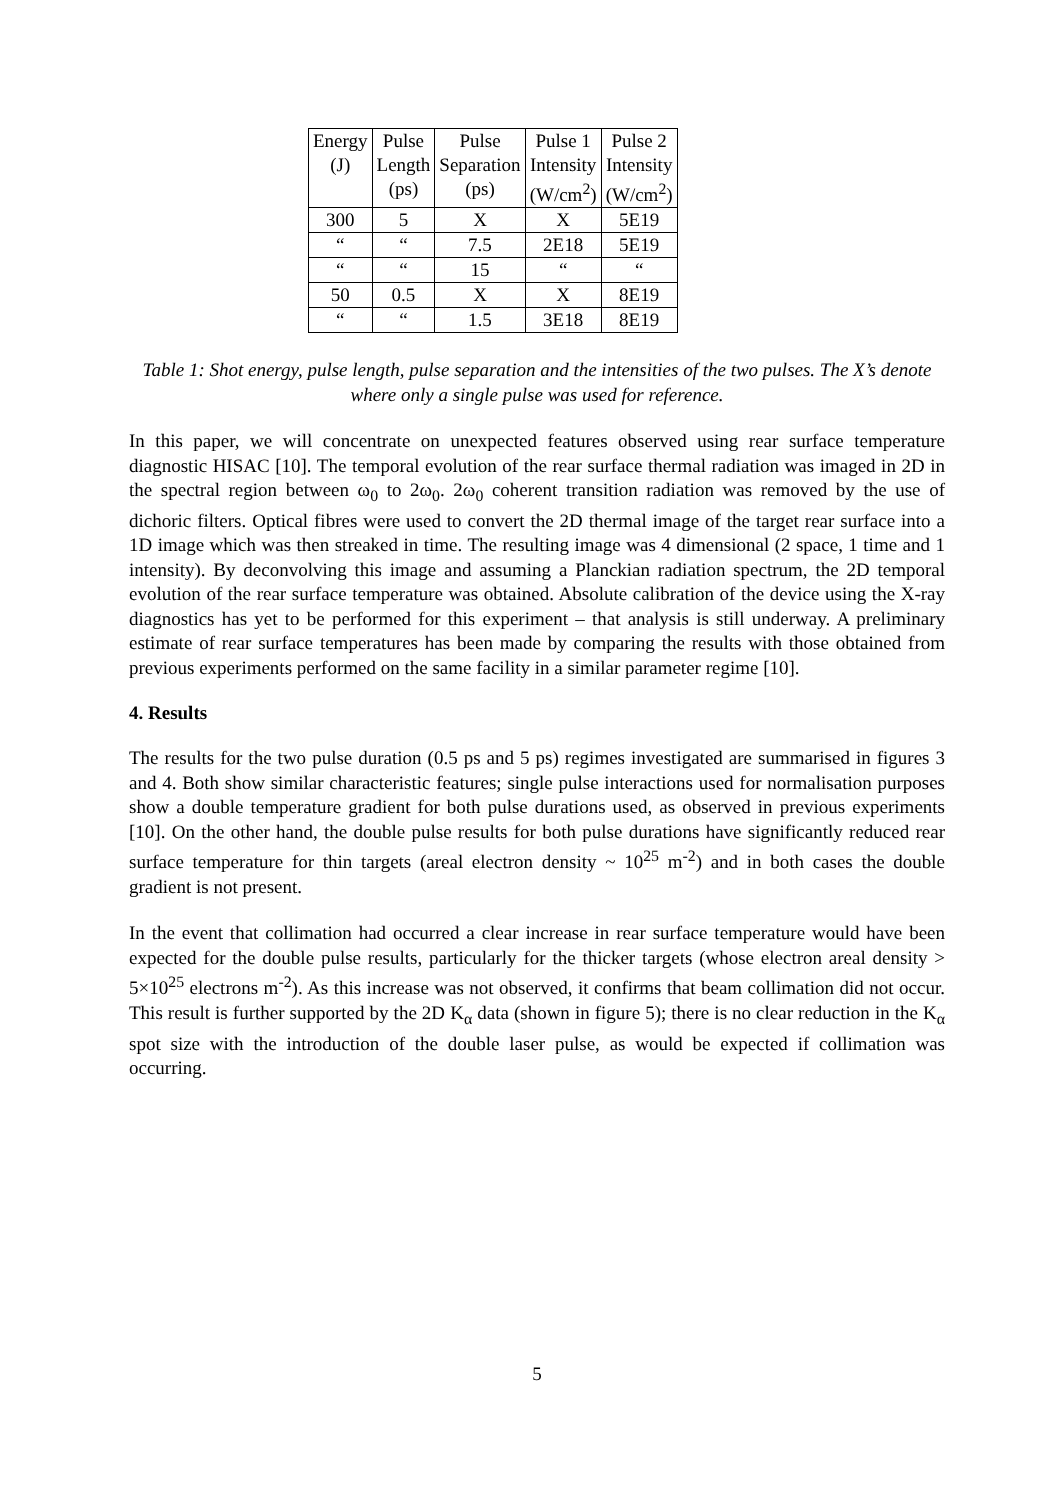| Energy (J) | Pulse Length (ps) | Pulse Separation (ps) | Pulse 1 Intensity (W/cm<sup>2</sup>) | Pulse 2 Intensity (W/cm<sup>2</sup>) |
| 300 | 5 | X | X | 5E19 |
| “ | “ | 7.5 | 2E18 | 5E19 |
| “ | “ | 15 | “ | “ |
| 50 | 0.5 | X | X | 8E19 |
| “ | “ | 1.5 | 3E18 | 8E19 |
Table 1: Shot energy, pulse length, pulse separation and the intensities of the two pulses. The X’s denote where only a single pulse was used for reference.
In this paper, we will concentrate on unexpected features observed using rear surface temperature diagnostic HISAC [10]. The temporal evolution of the rear surface thermal radiation was imaged in 2D in the spectral region between ω<sub>0</sub> to 2ω<sub>0</sub>. 2ω<sub>0</sub> coherent transition radiation was removed by the use of dichoric filters. Optical fibres were used to convert the 2D thermal image of the target rear surface into a 1D image which was then streaked in time. The resulting image was 4 dimensional (2 space, 1 time and 1 intensity). By deconvolving this image and assuming a Planckian radiation spectrum, the 2D temporal evolution of the rear surface temperature was obtained. Absolute calibration of the device using the X-ray diagnostics has yet to be performed for this experiment – that analysis is still underway. A preliminary estimate of rear surface temperatures has been made by comparing the results with those obtained from previous experiments performed on the same facility in a similar parameter regime [10].
4. Results
The results for the two pulse duration (0.5 ps and 5 ps) regimes investigated are summarised in figures 3 and 4. Both show similar characteristic features; single pulse interactions used for normalisation purposes show a double temperature gradient for both pulse durations used, as observed in previous experiments [10]. On the other hand, the double pulse results for both pulse durations have significantly reduced rear surface temperature for thin targets (areal electron density ~ 10<sup>25</sup> m<sup>-2</sup>) and in both cases the double gradient is not present.
In the event that collimation had occurred a clear increase in rear surface temperature would have been expected for the double pulse results, particularly for the thicker targets (whose electron areal density > 5×10<sup>25</sup> electrons m<sup>-2</sup>). As this increase was not observed, it confirms that beam collimation did not occur. This result is further supported by the 2D K<sub>α</sub> data (shown in figure 5); there is no clear reduction in the K<sub>α</sub> spot size with the introduction of the double laser pulse, as would be expected if collimation was occurring.
5